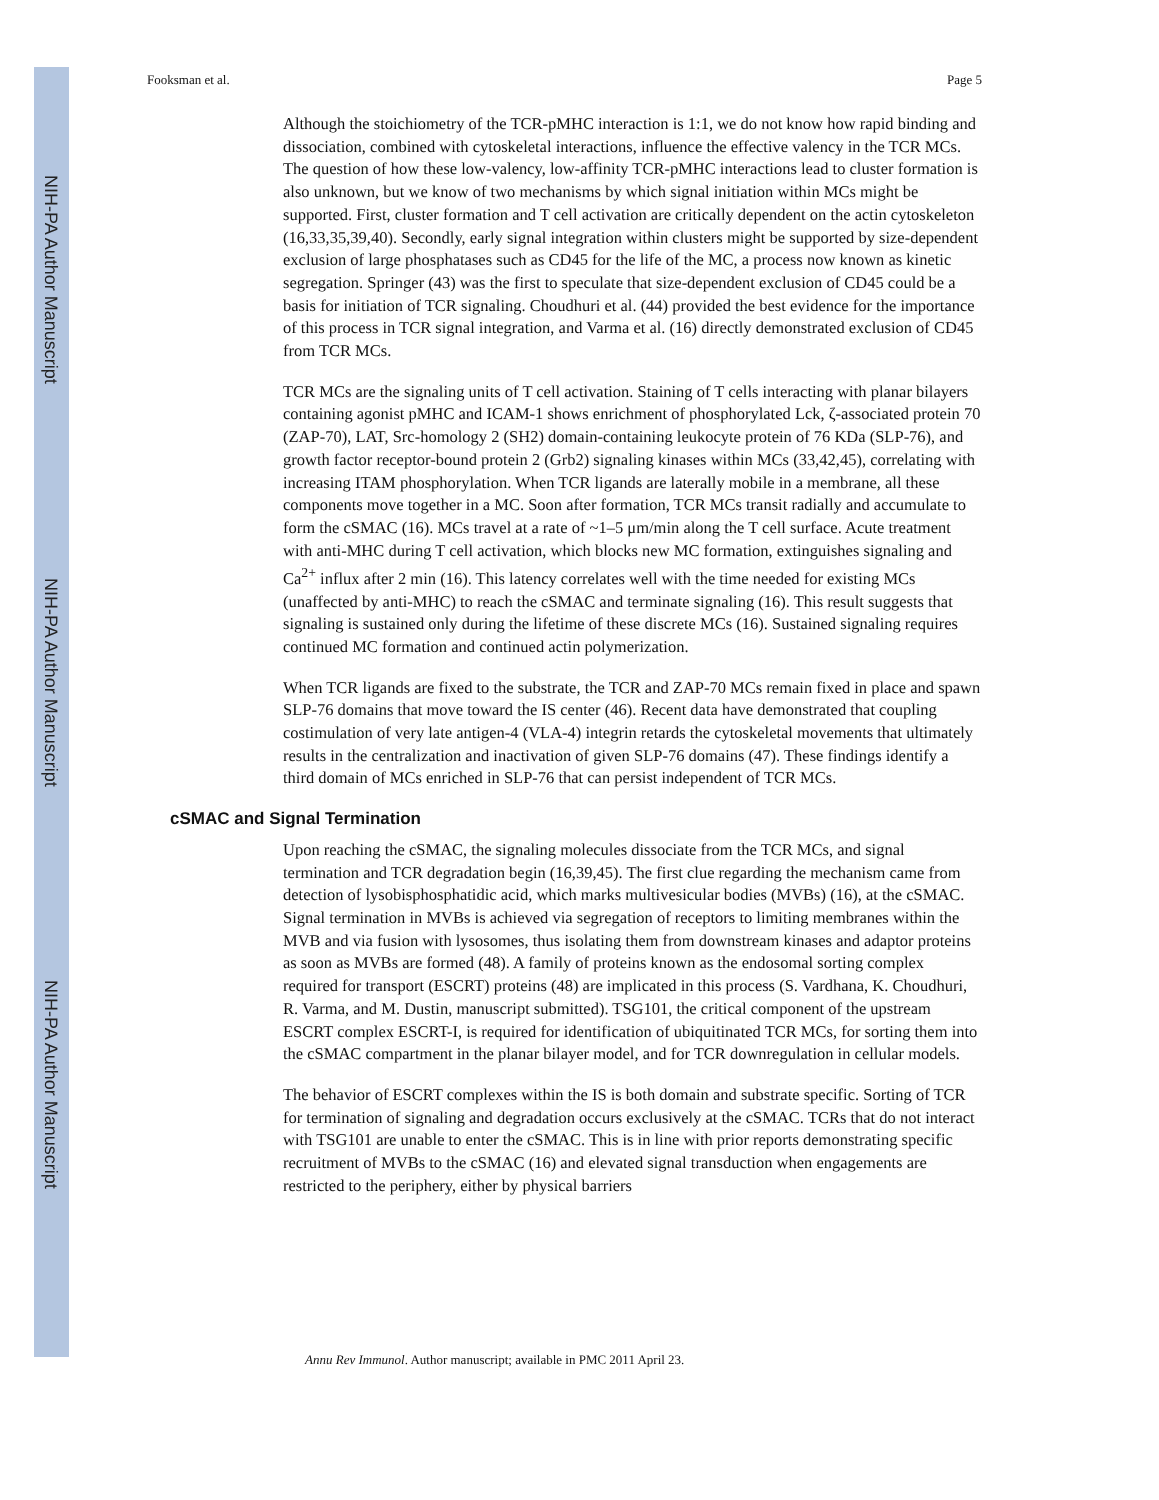NIH-PA Author Manuscript
NIH-PA Author Manuscript
NIH-PA Author Manuscript
Fooksman et al. Page 5
Although the stoichiometry of the TCR-pMHC interaction is 1:1, we do not know how rapid binding and dissociation, combined with cytoskeletal interactions, influence the effective valency in the TCR MCs. The question of how these low-valency, low-affinity TCR-pMHC interactions lead to cluster formation is also unknown, but we know of two mechanisms by which signal initiation within MCs might be supported. First, cluster formation and T cell activation are critically dependent on the actin cytoskeleton (16,33,35,39,40). Secondly, early signal integration within clusters might be supported by size-dependent exclusion of large phosphatases such as CD45 for the life of the MC, a process now known as kinetic segregation. Springer (43) was the first to speculate that size-dependent exclusion of CD45 could be a basis for initiation of TCR signaling. Choudhuri et al. (44) provided the best evidence for the importance of this process in TCR signal integration, and Varma et al. (16) directly demonstrated exclusion of CD45 from TCR MCs.
TCR MCs are the signaling units of T cell activation. Staining of T cells interacting with planar bilayers containing agonist pMHC and ICAM-1 shows enrichment of phosphorylated Lck, ζ-associated protein 70 (ZAP-70), LAT, Src-homology 2 (SH2) domain-containing leukocyte protein of 76 KDa (SLP-76), and growth factor receptor-bound protein 2 (Grb2) signaling kinases within MCs (33,42,45), correlating with increasing ITAM phosphorylation. When TCR ligands are laterally mobile in a membrane, all these components move together in a MC. Soon after formation, TCR MCs transit radially and accumulate to form the cSMAC (16). MCs travel at a rate of ~1–5 μm/min along the T cell surface. Acute treatment with anti-MHC during T cell activation, which blocks new MC formation, extinguishes signaling and Ca<sup>2+</sup> influx after 2 min (16). This latency correlates well with the time needed for existing MCs (unaffected by anti-MHC) to reach the cSMAC and terminate signaling (16). This result suggests that signaling is sustained only during the lifetime of these discrete MCs (16). Sustained signaling requires continued MC formation and continued actin polymerization.
When TCR ligands are fixed to the substrate, the TCR and ZAP-70 MCs remain fixed in place and spawn SLP-76 domains that move toward the IS center (46). Recent data have demonstrated that coupling costimulation of very late antigen-4 (VLA-4) integrin retards the cytoskeletal movements that ultimately results in the centralization and inactivation of given SLP-76 domains (47). These findings identify a third domain of MCs enriched in SLP-76 that can persist independent of TCR MCs.
cSMAC and Signal Termination
Upon reaching the cSMAC, the signaling molecules dissociate from the TCR MCs, and signal termination and TCR degradation begin (16,39,45). The first clue regarding the mechanism came from detection of lysobisphosphatidic acid, which marks multivesicular bodies (MVBs) (16), at the cSMAC. Signal termination in MVBs is achieved via segregation of receptors to limiting membranes within the MVB and via fusion with lysosomes, thus isolating them from downstream kinases and adaptor proteins as soon as MVBs are formed (48). A family of proteins known as the endosomal sorting complex required for transport (ESCRT) proteins (48) are implicated in this process (S. Vardhana, K. Choudhuri, R. Varma, and M. Dustin, manuscript submitted). TSG101, the critical component of the upstream ESCRT complex ESCRT-I, is required for identification of ubiquitinated TCR MCs, for sorting them into the cSMAC compartment in the planar bilayer model, and for TCR downregulation in cellular models.
The behavior of ESCRT complexes within the IS is both domain and substrate specific. Sorting of TCR for termination of signaling and degradation occurs exclusively at the cSMAC. TCRs that do not interact with TSG101 are unable to enter the cSMAC. This is in line with prior reports demonstrating specific recruitment of MVBs to the cSMAC (16) and elevated signal transduction when engagements are restricted to the periphery, either by physical barriers
Annu Rev Immunol. Author manuscript; available in PMC 2011 April 23.